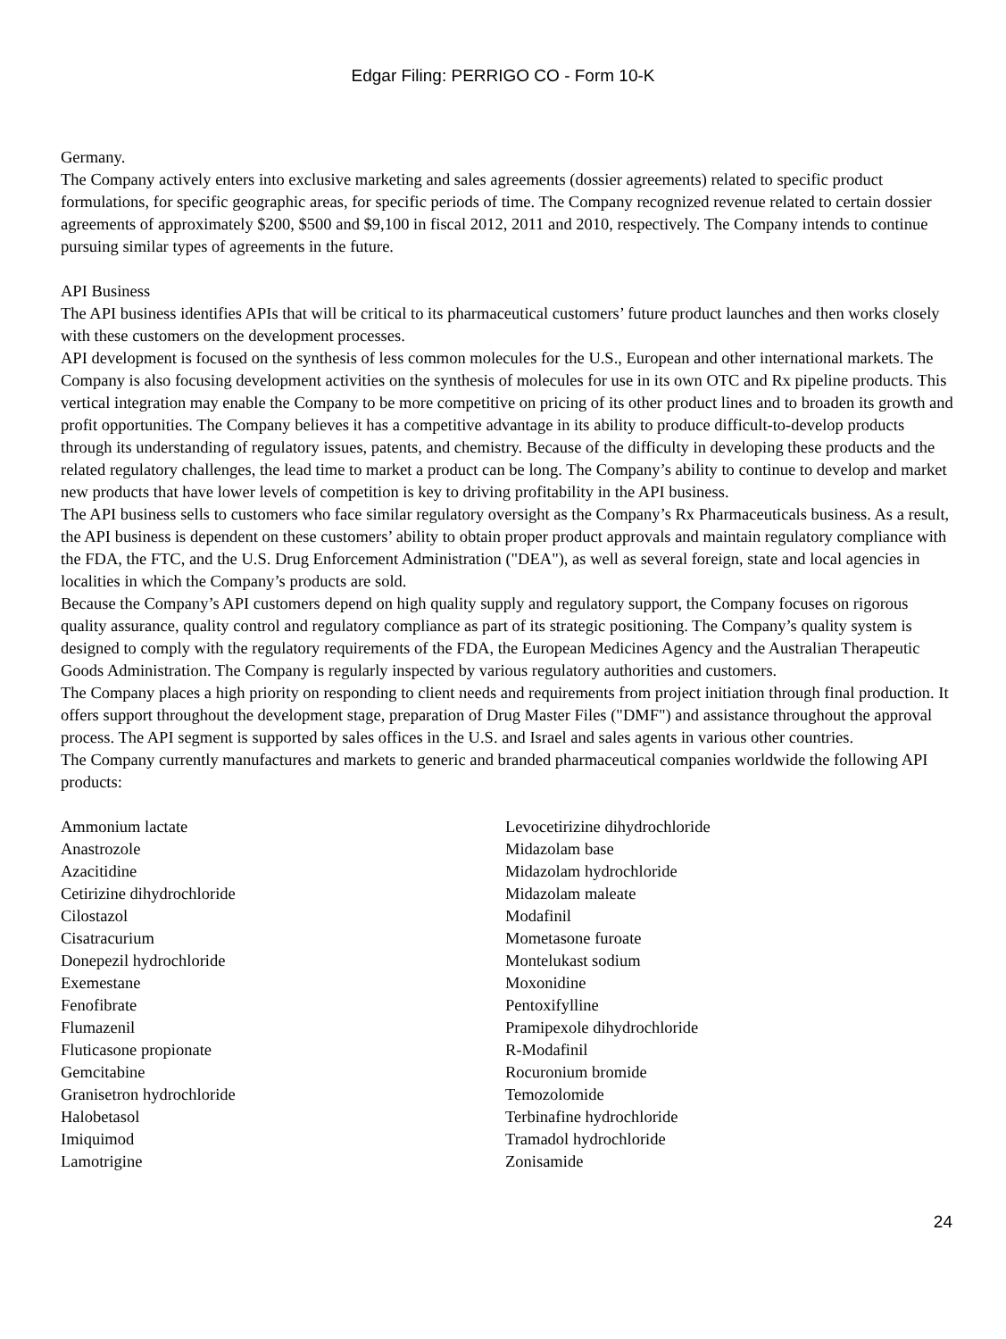Edgar Filing: PERRIGO CO - Form 10-K
Germany.
The Company actively enters into exclusive marketing and sales agreements (dossier agreements) related to specific product formulations, for specific geographic areas, for specific periods of time. The Company recognized revenue related to certain dossier agreements of approximately $200, $500 and $9,100 in fiscal 2012, 2011 and 2010, respectively. The Company intends to continue pursuing similar types of agreements in the future.
API Business
The API business identifies APIs that will be critical to its pharmaceutical customers’ future product launches and then works closely with these customers on the development processes.
API development is focused on the synthesis of less common molecules for the U.S., European and other international markets. The Company is also focusing development activities on the synthesis of molecules for use in its own OTC and Rx pipeline products. This vertical integration may enable the Company to be more competitive on pricing of its other product lines and to broaden its growth and profit opportunities. The Company believes it has a competitive advantage in its ability to produce difficult-to-develop products through its understanding of regulatory issues, patents, and chemistry. Because of the difficulty in developing these products and the related regulatory challenges, the lead time to market a product can be long. The Company’s ability to continue to develop and market new products that have lower levels of competition is key to driving profitability in the API business.
The API business sells to customers who face similar regulatory oversight as the Company’s Rx Pharmaceuticals business. As a result, the API business is dependent on these customers’ ability to obtain proper product approvals and maintain regulatory compliance with the FDA, the FTC, and the U.S. Drug Enforcement Administration ("DEA"), as well as several foreign, state and local agencies in localities in which the Company’s products are sold.
Because the Company’s API customers depend on high quality supply and regulatory support, the Company focuses on rigorous quality assurance, quality control and regulatory compliance as part of its strategic positioning. The Company’s quality system is designed to comply with the regulatory requirements of the FDA, the European Medicines Agency and the Australian Therapeutic Goods Administration. The Company is regularly inspected by various regulatory authorities and customers.
The Company places a high priority on responding to client needs and requirements from project initiation through final production. It offers support throughout the development stage, preparation of Drug Master Files ("DMF") and assistance throughout the approval process. The API segment is supported by sales offices in the U.S. and Israel and sales agents in various other countries.
The Company currently manufactures and markets to generic and branded pharmaceutical companies worldwide the following API products:
| Ammonium lactate | Levocetirizine dihydrochloride |
| Anastrozole | Midazolam base |
| Azacitidine | Midazolam hydrochloride |
| Cetirizine dihydrochloride | Midazolam maleate |
| Cilostazol | Modafinil |
| Cisatracurium | Mometasone furoate |
| Donepezil hydrochloride | Montelukast sodium |
| Exemestane | Moxonidine |
| Fenofibrate | Pentoxifylline |
| Flumazenil | Pramipexole dihydrochloride |
| Fluticasone propionate | R-Modafinil |
| Gemcitabine | Rocuronium bromide |
| Granisetron hydrochloride | Temozolomide |
| Halobetasol | Terbinafine hydrochloride |
| Imiquimod | Tramadol hydrochloride |
| Lamotrigine | Zonisamide |
24